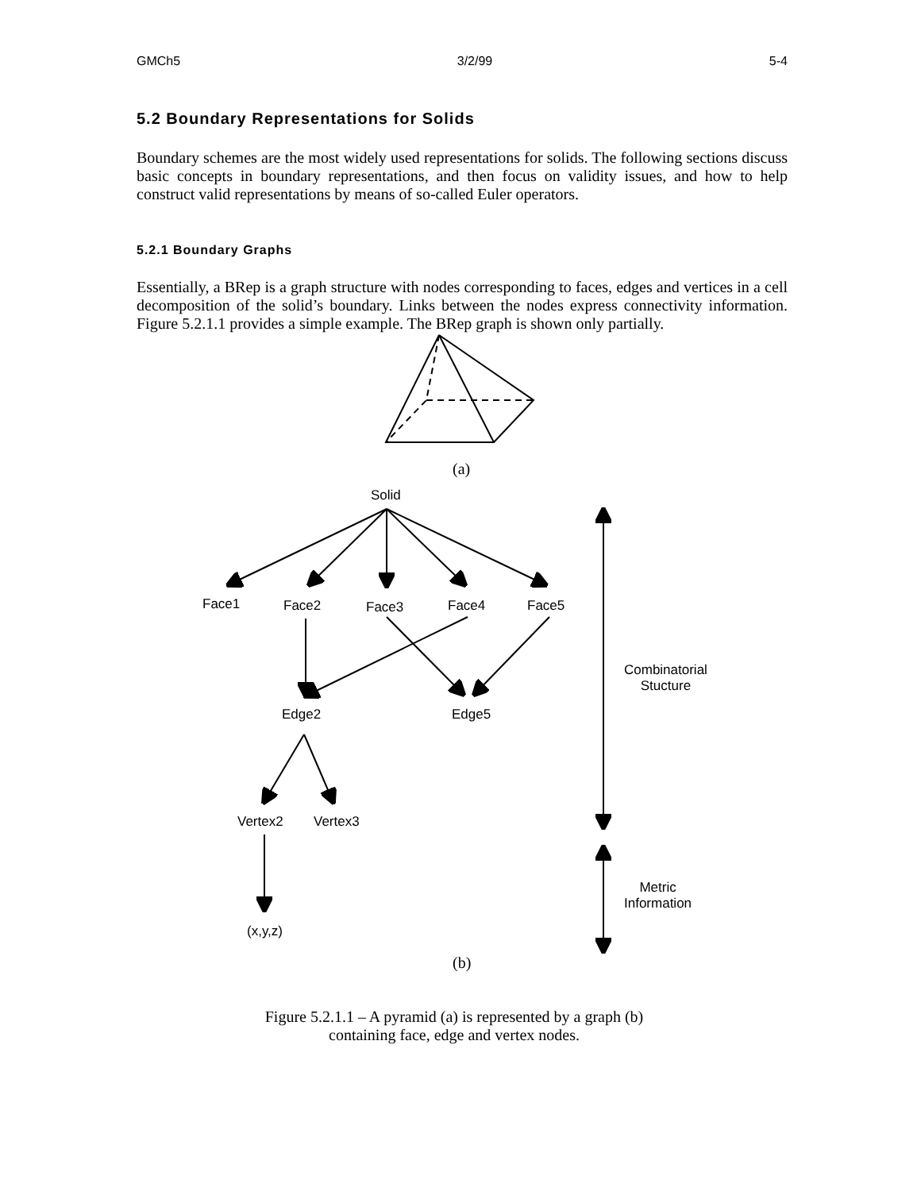GMCh5 3/2/99 5-4
5.2 Boundary Representations for Solids
Boundary schemes are the most widely used representations for solids. The following sections discuss basic concepts in boundary representations, and then focus on validity issues, and how to help construct valid representations by means of so-called Euler operators.
5.2.1 Boundary Graphs
Essentially, a BRep is a graph structure with nodes corresponding to faces, edges and vertices in a cell decomposition of the solid’s boundary. Links between the nodes express connectivity information. Figure 5.2.1.1 provides a simple example. The BRep graph is shown only partially.
(a)
Solid
Face1 Face2 Face3 Face4 Face5
Combinatorial
Stucture
Edge2 Edge5
Vertex2 Vertex3
Metric
Information
(x,y,z)
(b)
Figure 5.2.1.1 – A pyramid (a) is represented by a graph (b)
containing face, edge and vertex nodes.